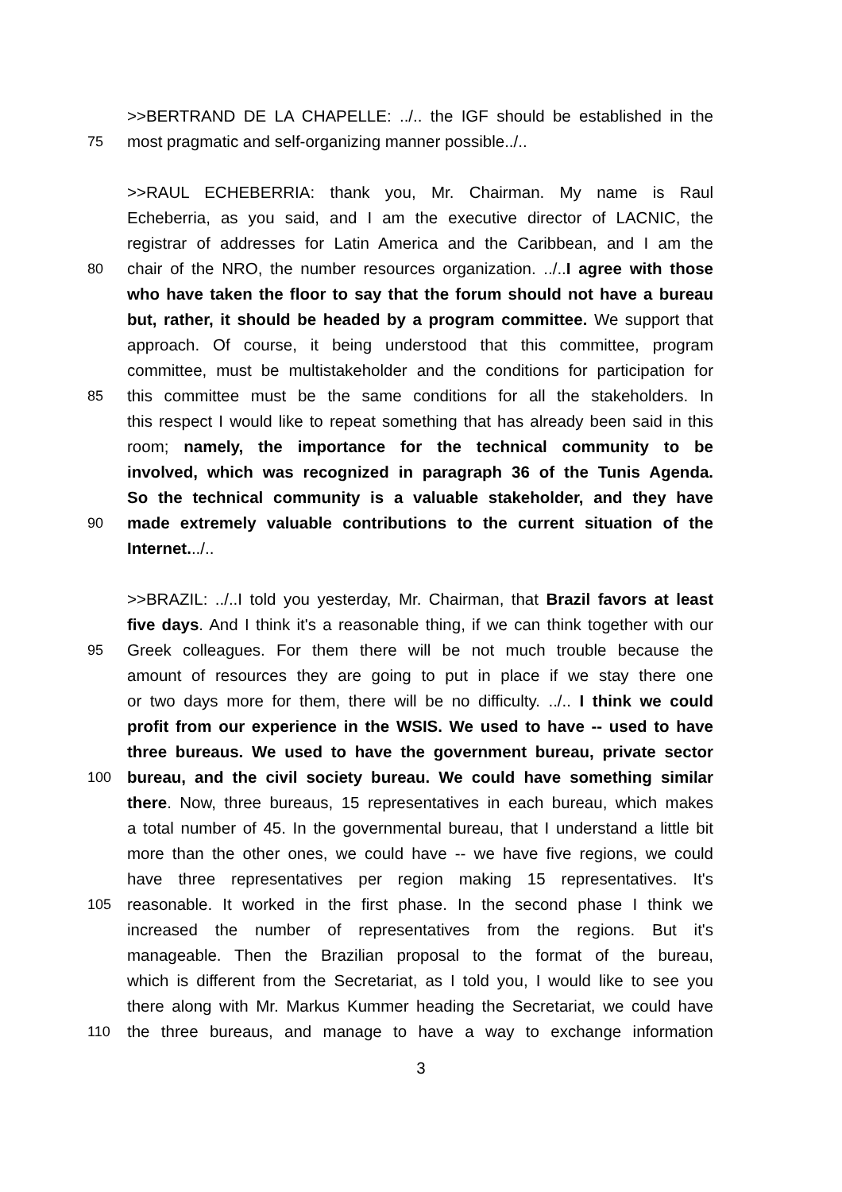>>BERTRAND DE LA CHAPELLE: ../.. the IGF should be established in the
75 most pragmatic and self-organizing manner possible../..
>>RAUL ECHEBERRIA: thank you, Mr. Chairman. My name is Raul
Echeberria, as you said, and I am the executive director of LACNIC, the
registrar of addresses for Latin America and the Caribbean, and I am the
80 chair of the NRO, the number resources organization. ../..I agree with those
who have taken the floor to say that the forum should not have a bureau
but, rather, it should be headed by a program committee. We support that
approach. Of course, it being understood that this committee, program
committee, must be multistakeholder and the conditions for participation for
85 this committee must be the same conditions for all the stakeholders. In
this respect I would like to repeat something that has already been said in this
room; namely, the importance for the technical community to be
involved, which was recognized in paragraph 36 of the Tunis Agenda.
So the technical community is a valuable stakeholder, and they have
90 made extremely valuable contributions to the current situation of the
Internet.../..
>>BRAZIL: ../..I told you yesterday, Mr. Chairman, that Brazil favors at least
five days. And I think it's a reasonable thing, if we can think together with our
95 Greek colleagues. For them there will be not much trouble because the
amount of resources they are going to put in place if we stay there one
or two days more for them, there will be no difficulty. ../.. I think we could
profit from our experience in the WSIS. We used to have -- used to have
three bureaus. We used to have the government bureau, private sector
100 bureau, and the civil society bureau. We could have something similar
there. Now, three bureaus, 15 representatives in each bureau, which makes
a total number of 45. In the governmental bureau, that I understand a little bit
more than the other ones, we could have -- we have five regions, we could
have three representatives per region making 15 representatives. It's
105 reasonable. It worked in the first phase. In the second phase I think we
increased the number of representatives from the regions. But it's
manageable. Then the Brazilian proposal to the format of the bureau,
which is different from the Secretariat, as I told you, I would like to see you
there along with Mr. Markus Kummer heading the Secretariat, we could have
110 the three bureaus, and manage to have a way to exchange information
3